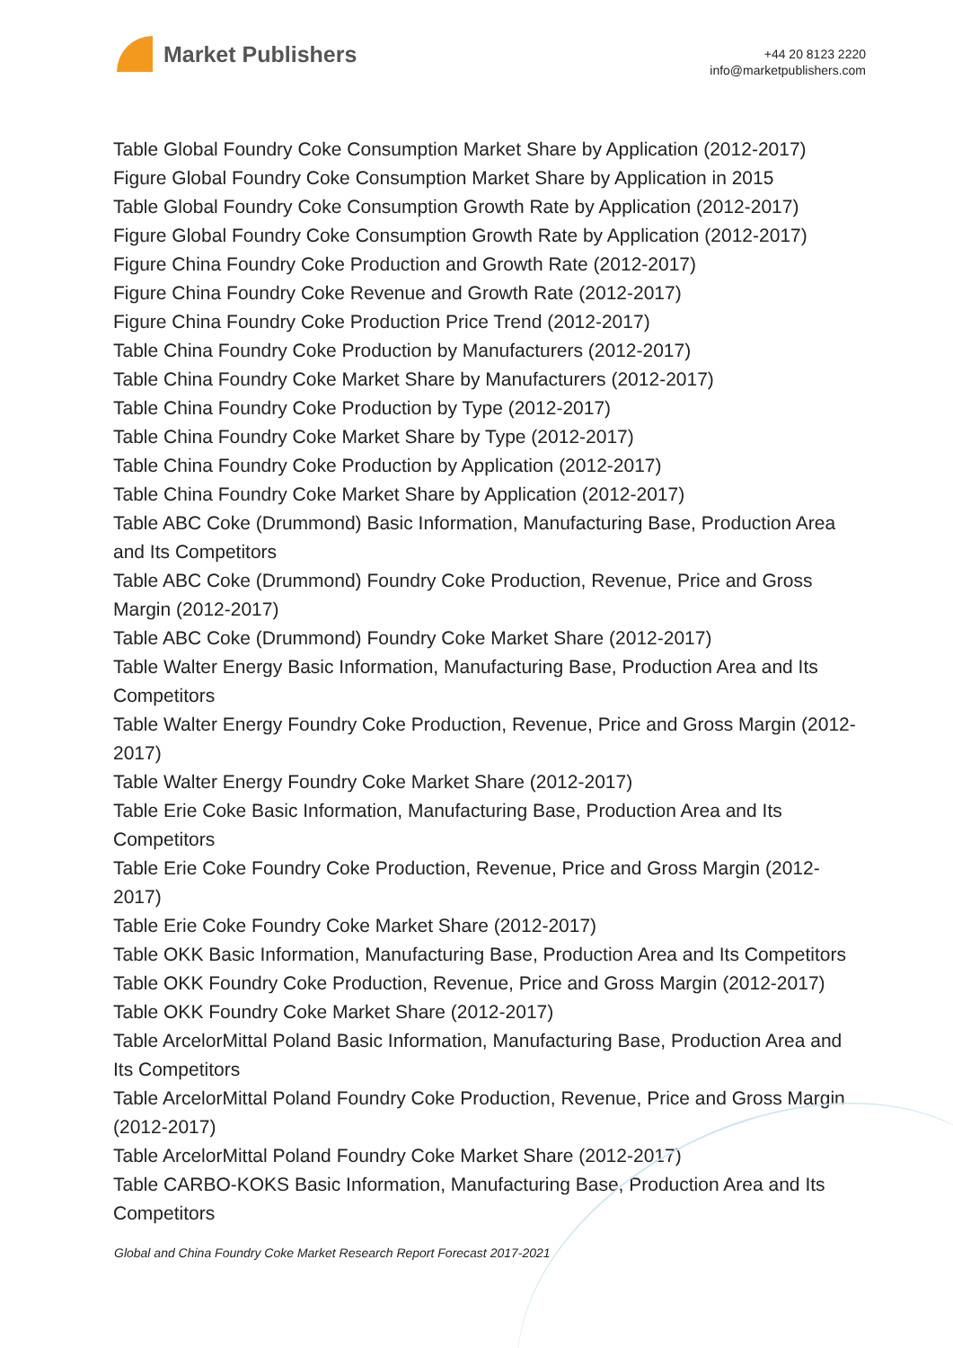Market Publishers
+44 20 8123 2220
info@marketpublishers.com
Table Global Foundry Coke Consumption Market Share by Application (2012-2017)
Figure Global Foundry Coke Consumption Market Share by Application in 2015
Table Global Foundry Coke Consumption Growth Rate by Application (2012-2017)
Figure Global Foundry Coke Consumption Growth Rate by Application (2012-2017)
Figure China Foundry Coke Production and Growth Rate (2012-2017)
Figure China Foundry Coke Revenue and Growth Rate (2012-2017)
Figure China Foundry Coke Production Price Trend (2012-2017)
Table China Foundry Coke Production by Manufacturers (2012-2017)
Table China Foundry Coke Market Share by Manufacturers (2012-2017)
Table China Foundry Coke Production by Type (2012-2017)
Table China Foundry Coke Market Share by Type (2012-2017)
Table China Foundry Coke Production by Application (2012-2017)
Table China Foundry Coke Market Share by Application (2012-2017)
Table ABC Coke (Drummond) Basic Information, Manufacturing Base, Production Area and Its Competitors
Table ABC Coke (Drummond) Foundry Coke Production, Revenue, Price and Gross Margin (2012-2017)
Table ABC Coke (Drummond) Foundry Coke Market Share (2012-2017)
Table Walter Energy Basic Information, Manufacturing Base, Production Area and Its Competitors
Table Walter Energy Foundry Coke Production, Revenue, Price and Gross Margin (2012-2017)
Table Walter Energy Foundry Coke Market Share (2012-2017)
Table Erie Coke Basic Information, Manufacturing Base, Production Area and Its Competitors
Table Erie Coke Foundry Coke Production, Revenue, Price and Gross Margin (2012-2017)
Table Erie Coke Foundry Coke Market Share (2012-2017)
Table OKK Basic Information, Manufacturing Base, Production Area and Its Competitors
Table OKK Foundry Coke Production, Revenue, Price and Gross Margin (2012-2017)
Table OKK Foundry Coke Market Share (2012-2017)
Table ArcelorMittal Poland Basic Information, Manufacturing Base, Production Area and Its Competitors
Table ArcelorMittal Poland Foundry Coke Production, Revenue, Price and Gross Margin (2012-2017)
Table ArcelorMittal Poland Foundry Coke Market Share (2012-2017)
Table CARBO-KOKS Basic Information, Manufacturing Base, Production Area and Its Competitors
Global and China Foundry Coke Market Research Report Forecast 2017-2021